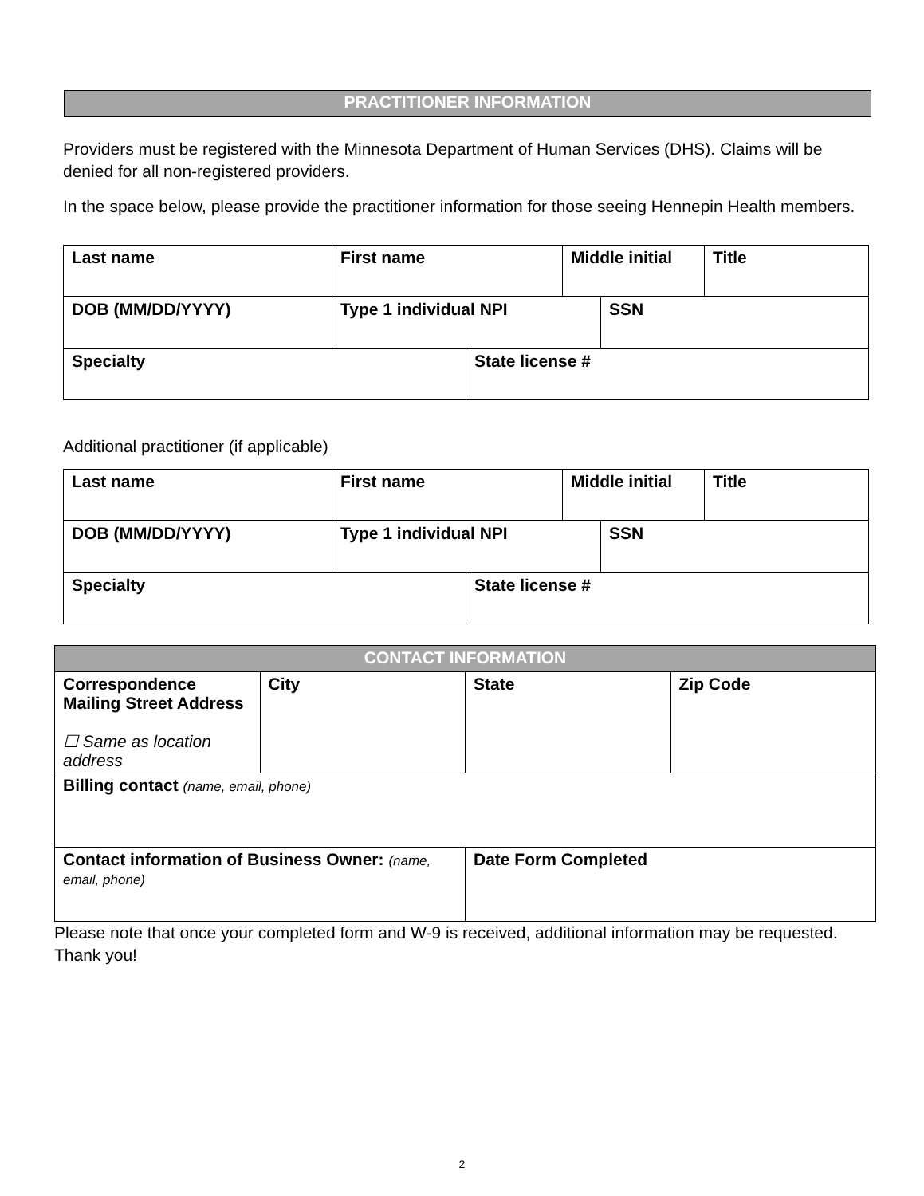PRACTITIONER INFORMATION
Providers must be registered with the Minnesota Department of Human Services (DHS). Claims will be denied for all non-registered providers.
In the space below, please provide the practitioner information for those seeing Hennepin Health members.
| Last name | First name | Middle initial | Title |
| DOB (MM/DD/YYYY) | Type 1 individual NPI | SSN |
| Specialty | State license # |
Additional practitioner (if applicable)
| Last name | First name | Middle initial | Title |
| DOB (MM/DD/YYYY) | Type 1 individual NPI | SSN |
| Specialty | State license # |
| CONTACT INFORMATION | | | |
| Correspondence Mailing Street Address ☐ Same as location address | City | State | Zip Code |
| Billing contact (name, email, phone) | | | |
| Contact information of Business Owner: (name, email, phone) | | Date Form Completed | |
Please note that once your completed form and W-9 is received, additional information may be requested. Thank you!
2